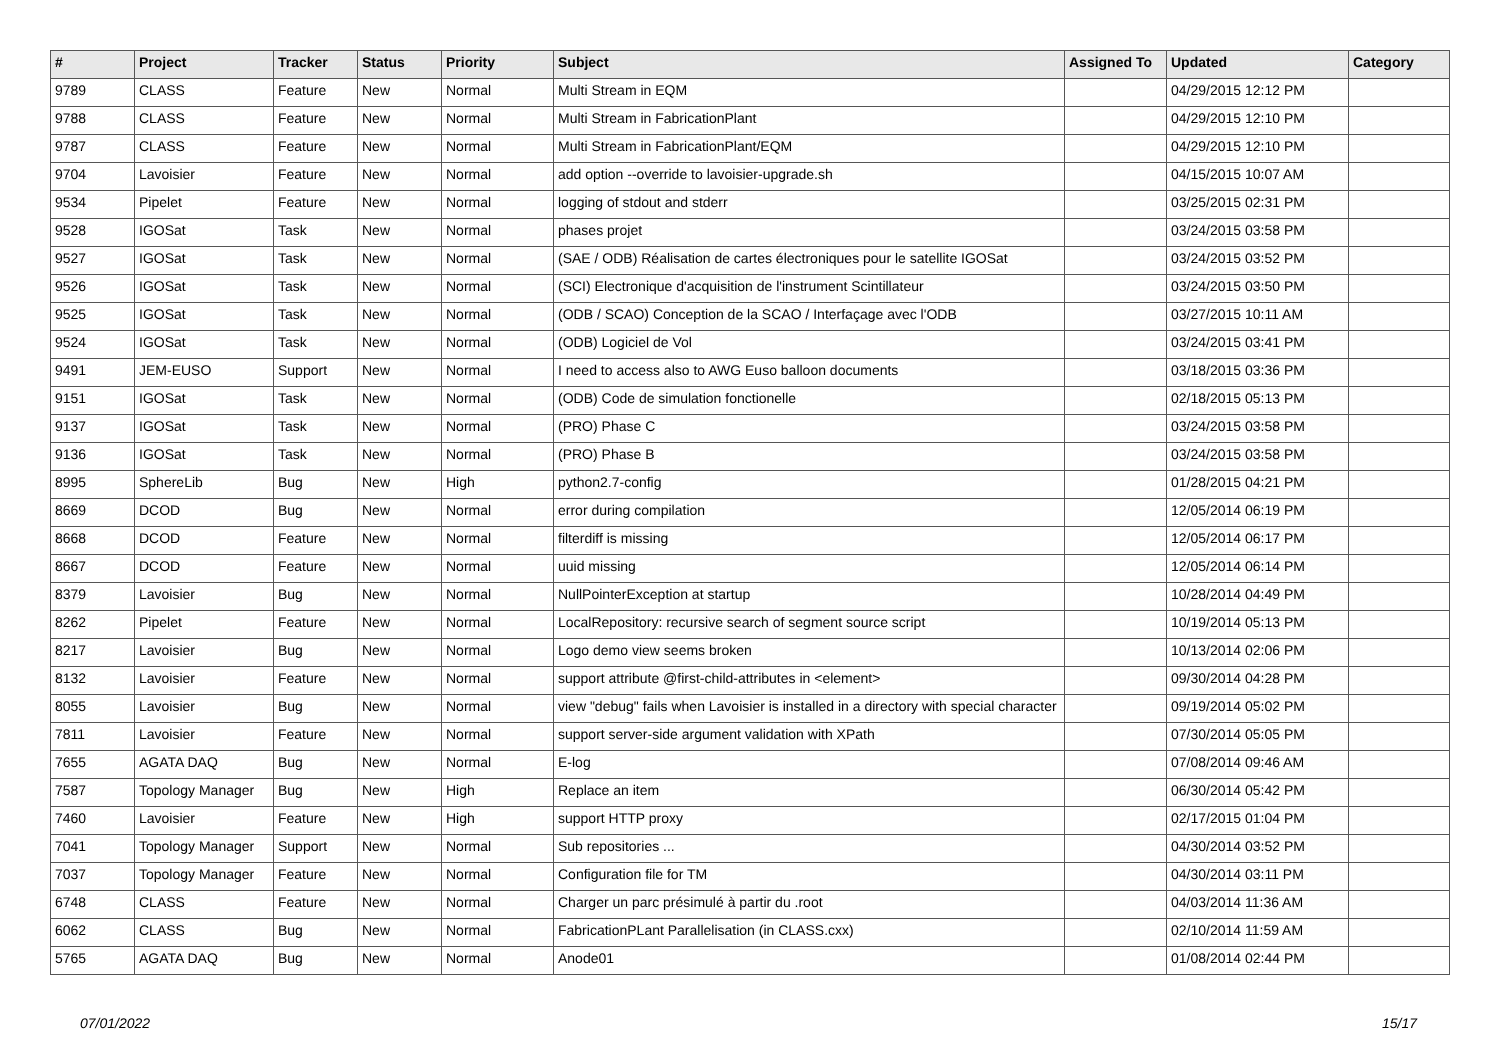| # | Project | Tracker | Status | Priority | Subject | Assigned To | Updated | Category |
| --- | --- | --- | --- | --- | --- | --- | --- | --- |
| 9789 | CLASS | Feature | New | Normal | Multi Stream in EQM | | 04/29/2015 12:12 PM | |
| 9788 | CLASS | Feature | New | Normal | Multi Stream in FabricationPlant | | 04/29/2015 12:10 PM | |
| 9787 | CLASS | Feature | New | Normal | Multi Stream in FabricationPlant/EQM | | 04/29/2015 12:10 PM | |
| 9704 | Lavoisier | Feature | New | Normal | add option --override to lavoisier-upgrade.sh | | 04/15/2015 10:07 AM | |
| 9534 | Pipelet | Feature | New | Normal | logging of stdout and stderr | | 03/25/2015 02:31 PM | |
| 9528 | IGOSat | Task | New | Normal | phases projet | | 03/24/2015 03:58 PM | |
| 9527 | IGOSat | Task | New | Normal | (SAE / ODB) Réalisation de cartes électroniques pour le satellite IGOSat | | 03/24/2015 03:52 PM | |
| 9526 | IGOSat | Task | New | Normal | (SCI) Electronique d'acquisition de l'instrument Scintillateur | | 03/24/2015 03:50 PM | |
| 9525 | IGOSat | Task | New | Normal | (ODB / SCAO) Conception de la SCAO / Interfaçage avec l'ODB | | 03/27/2015 10:11 AM | |
| 9524 | IGOSat | Task | New | Normal | (ODB) Logiciel de Vol | | 03/24/2015 03:41 PM | |
| 9491 | JEM-EUSO | Support | New | Normal | I need to access also to AWG Euso balloon documents | | 03/18/2015 03:36 PM | |
| 9151 | IGOSat | Task | New | Normal | (ODB) Code de simulation fonctionelle | | 02/18/2015 05:13 PM | |
| 9137 | IGOSat | Task | New | Normal | (PRO) Phase C | | 03/24/2015 03:58 PM | |
| 9136 | IGOSat | Task | New | Normal | (PRO) Phase B | | 03/24/2015 03:58 PM | |
| 8995 | SphereLib | Bug | New | High | python2.7-config | | 01/28/2015 04:21 PM | |
| 8669 | DCOD | Bug | New | Normal | error during compilation | | 12/05/2014 06:19 PM | |
| 8668 | DCOD | Feature | New | Normal | filterdiff is missing | | 12/05/2014 06:17 PM | |
| 8667 | DCOD | Feature | New | Normal | uuid missing | | 12/05/2014 06:14 PM | |
| 8379 | Lavoisier | Bug | New | Normal | NullPointerException at startup | | 10/28/2014 04:49 PM | |
| 8262 | Pipelet | Feature | New | Normal | LocalRepository: recursive search of segment source script | | 10/19/2014 05:13 PM | |
| 8217 | Lavoisier | Bug | New | Normal | Logo demo view seems broken | | 10/13/2014 02:06 PM | |
| 8132 | Lavoisier | Feature | New | Normal | support attribute @first-child-attributes in <element> | | 09/30/2014 04:28 PM | |
| 8055 | Lavoisier | Bug | New | Normal | view "debug" fails when Lavoisier is installed in a directory with special character | | 09/19/2014 05:02 PM | |
| 7811 | Lavoisier | Feature | New | Normal | support server-side argument validation with XPath | | 07/30/2014 05:05 PM | |
| 7655 | AGATA DAQ | Bug | New | Normal | E-log | | 07/08/2014 09:46 AM | |
| 7587 | Topology Manager | Bug | New | High | Replace an item | | 06/30/2014 05:42 PM | |
| 7460 | Lavoisier | Feature | New | High | support HTTP proxy | | 02/17/2015 01:04 PM | |
| 7041 | Topology Manager | Support | New | Normal | Sub repositories ... | | 04/30/2014 03:52 PM | |
| 7037 | Topology Manager | Feature | New | Normal | Configuration file for TM | | 04/30/2014 03:11 PM | |
| 6748 | CLASS | Feature | New | Normal | Charger un parc présimulé à partir du .root | | 04/03/2014 11:36 AM | |
| 6062 | CLASS | Bug | New | Normal | FabricationPLant Parallelisation (in CLASS.cxx) | | 02/10/2014 11:59 AM | |
| 5765 | AGATA DAQ | Bug | New | Normal | Anode01 | | 01/08/2014 02:44 PM | |
07/01/2022 15/17